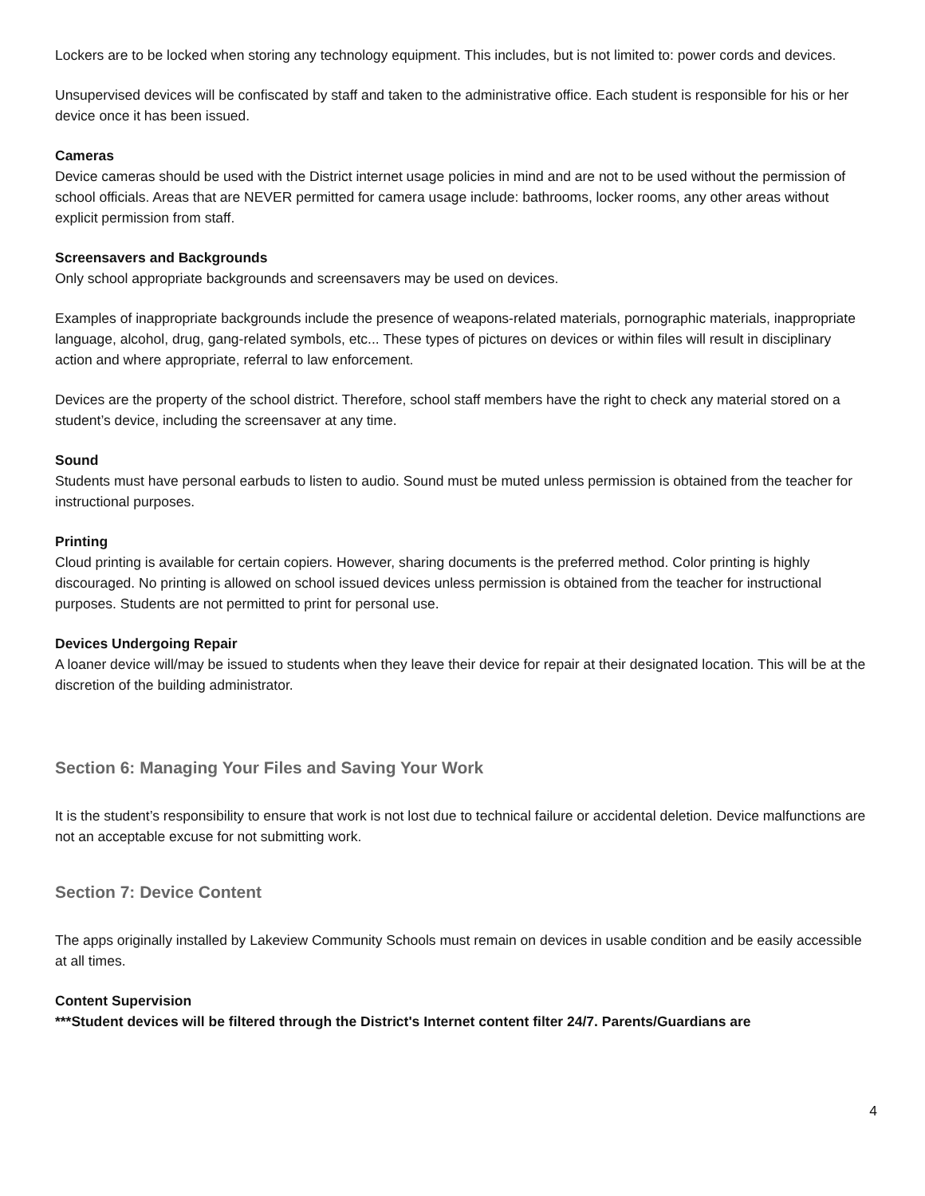Lockers are to be locked when storing any technology equipment. This includes, but is not limited to: power cords and devices.
Unsupervised devices will be confiscated by staff and taken to the administrative office. Each student is responsible for his or her device once it has been issued.
Cameras
Device cameras should be used with the District internet usage policies in mind and are not to be used without the permission of school officials. Areas that are NEVER permitted for camera usage include: bathrooms, locker rooms, any other areas without explicit permission from staff.
Screensavers and Backgrounds
Only school appropriate backgrounds and screensavers may be used on devices.
Examples of inappropriate backgrounds include the presence of weapons-related materials, pornographic materials, inappropriate language, alcohol, drug, gang-related symbols, etc... These types of pictures on devices or within files will result in disciplinary action and where appropriate, referral to law enforcement.
Devices are the property of the school district. Therefore, school staff members have the right to check any material stored on a student’s device, including the screensaver at any time.
Sound
Students must have personal earbuds to listen to audio. Sound must be muted unless permission is obtained from the teacher for instructional purposes.
Printing
Cloud printing is available for certain copiers. However, sharing documents is the preferred method. Color printing is highly discouraged. No printing is allowed on school issued devices unless permission is obtained from the teacher for instructional purposes. Students are not permitted to print for personal use.
Devices Undergoing Repair
A loaner device will/may be issued to students when they leave their device for repair at their designated location. This will be at the discretion of the building administrator.
Section 6: Managing Your Files and Saving Your Work
It is the student’s responsibility to ensure that work is not lost due to technical failure or accidental deletion. Device malfunctions are not an acceptable excuse for not submitting work.
Section 7: Device Content
The apps originally installed by Lakeview Community Schools must remain on devices in usable condition and be easily accessible at all times.
Content Supervision
***Student devices will be filtered through the District's Internet content filter 24/7. Parents/Guardians are
4